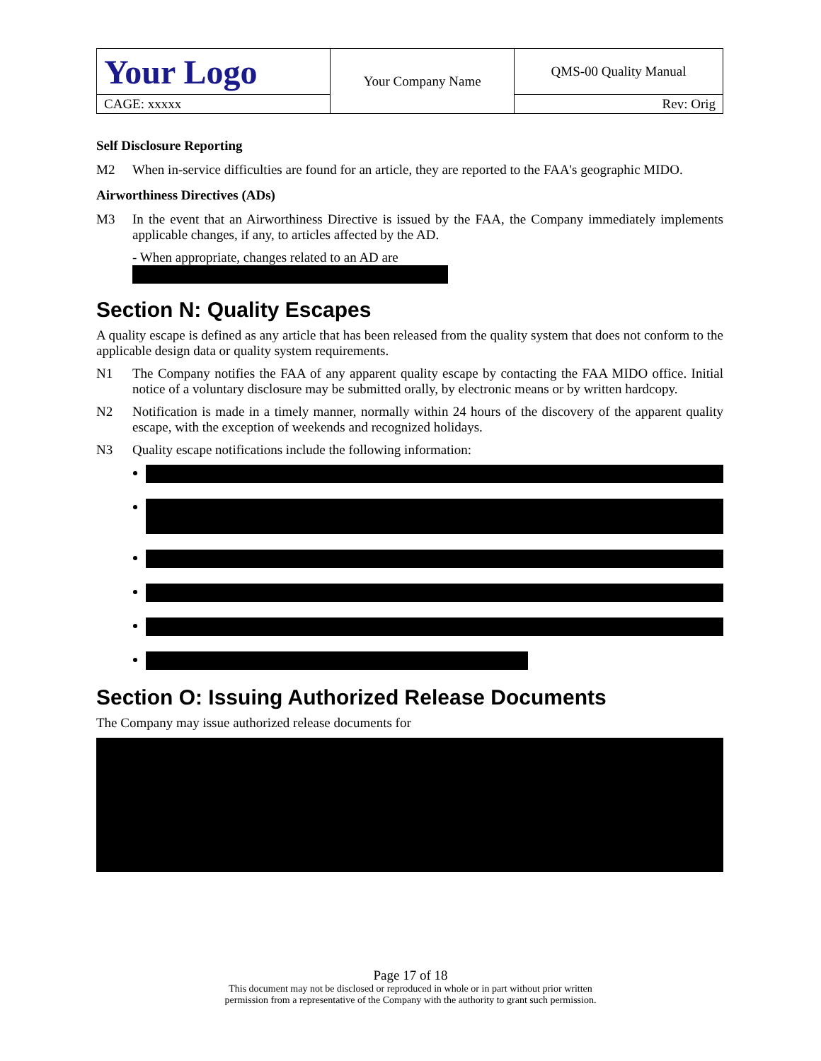| Your Logo | Your Company Name | QMS-00 Quality Manual |
| CAGE: xxxxx | | Rev: Orig |
Self Disclosure Reporting
M2 When in-service difficulties are found for an article, they are reported to the FAA's geographic MIDO.
Airworthiness Directives (ADs)
M3 In the event that an Airworthiness Directive is issued by the FAA, the Company immediately implements applicable changes, if any, to articles affected by the AD.
- When appropriate, changes related to an AD are
Section N: Quality Escapes
A quality escape is defined as any article that has been released from the quality system that does not conform to the applicable design data or quality system requirements.
N1 The Company notifies the FAA of any apparent quality escape by contacting the FAA MIDO office. Initial notice of a voluntary disclosure may be submitted orally, by electronic means or by written hardcopy.
N2 Notification is made in a timely manner, normally within 24 hours of the discovery of the apparent quality escape, with the exception of weekends and recognized holidays.
N3 Quality escape notifications include the following information:
Section O: Issuing Authorized Release Documents
The Company may issue authorized release documents for
Page 17 of 18
This document may not be disclosed or reproduced in whole or in part without prior written
permission from a representative of the Company with the authority to grant such permission.